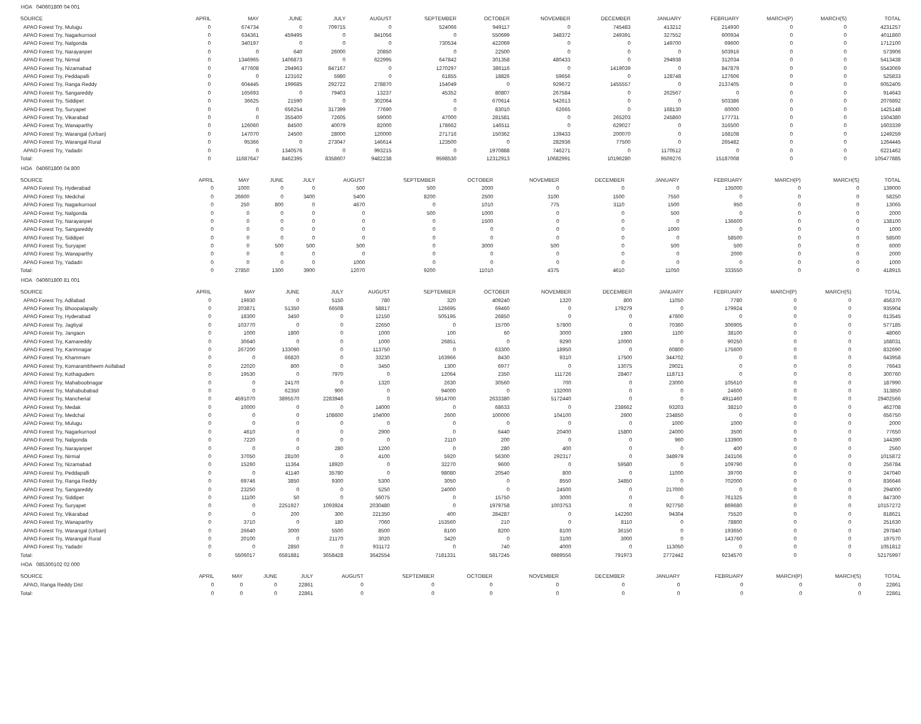HOA 040601800 04 001
| SOURCE | APRIL | MAY | JUNE | JULY | AUGUST | SEPTEMBER | OCTOBER | NOVEMBER | DECEMBER | JANUARY | FEBRUARY | MARCH(P) | MARCH(S) | TOTAL |
| --- | --- | --- | --- | --- | --- | --- | --- | --- | --- | --- | --- | --- | --- | --- |
| APAO Forest Try, Mulugu | 0 | 674734 | 0 | 709715 | 0 | 524066 | 949117 | 0 | 745483 | 413212 | 214930 | 0 | 0 | 4231257 |
| APAO Forest Try, Nagarkurnool | 0 | 634361 | 459495 | 0 | 841056 | 0 | 550699 | 348372 | 249391 | 327552 | 600934 | 0 | 0 | 4011860 |
| APAO Forest Try, Nalgonda | 0 | 340197 | 0 | 0 | 0 | 730534 | 422069 | 0 | 0 | 149700 | 69600 | 0 | 0 | 1712100 |
| APAO Forest Try, Narayanpet | 0 | 0 | 640 | 26000 | 20850 | 0 | 22500 | 0 | 0 | 0 | 503916 | 0 | 0 | 573906 |
| APAO Forest Try, Nirmal | 0 | 1346965 | 1406873 | 0 | 622995 | 647842 | 301358 | 480433 | 0 | 294938 | 312034 | 0 | 0 | 5413438 |
| APAO Forest Try, Nizamabad | 0 | 477608 | 294963 | 847167 | 0 | 1270297 | 386116 | 0 | 1419039 | 0 | 847879 | 0 | 0 | 5543069 |
| APAO Forest Try, Peddapalli | 0 | 0 | 123162 | 5980 | 0 | 61855 | 18826 | 59656 | 0 | 128748 | 127606 | 0 | 0 | 525833 |
| APAO Forest Try, Ranga Reddy | 0 | 604445 | 199685 | 292722 | 278870 | 154049 | 0 | 929672 | 1455557 | 0 | 2137405 | 0 | 0 | 6052405 |
| APAO Forest Try, Sangareddy | 0 | 165693 | 0 | 79403 | 13237 | 45352 | 80807 | 267584 | 0 | 262567 | 0 | 0 | 0 | 914643 |
| APAO Forest Try, Siddipet | 0 | 36625 | 21590 | 0 | 302064 | 0 | 670614 | 542613 | 0 | 0 | 503386 | 0 | 0 | 2076892 |
| APAO Forest Try, Suryapet | 0 | 0 | 656254 | 317399 | 77690 | 0 | 83010 | 62665 | 0 | 168130 | 60000 | 0 | 0 | 1425148 |
| APAO Forest Try, Vikarabad | 0 | 0 | 355400 | 72605 | 59000 | 47000 | 281581 | 0 | 265203 | 245860 | 177731 | 0 | 0 | 1504380 |
| APAO Forest Try, Wanaparthy | 0 | 126060 | 84500 | 40079 | 82000 | 178662 | 146511 | 0 | 629027 | 0 | 316500 | 0 | 0 | 1603339 |
| APAO Forest Try, Warangal (Urban) | 0 | 147070 | 24500 | 28000 | 120000 | 271716 | 150362 | 139433 | 200070 | 0 | 168108 | 0 | 0 | 1249259 |
| APAO Forest Try, Warangal Rural | 0 | 95366 | 0 | 273047 | 146614 | 123500 | 0 | 282936 | 77500 | 0 | 265482 | 0 | 0 | 1264445 |
| APAO Forest Try, Yadadri | 0 | 0 | 1340576 | 0 | 993215 | 0 | 1970888 | 746271 | 0 | 1170512 | 0 | 0 | 0 | 6221462 |
| Total: | 0 | 11687647 | 8462395 | 8358607 | 9482238 | 9598530 | 12312913 | 10682991 | 10196280 | 9509276 | 15187008 | 0 | 0 | 105477885 |
HOA 040601800 04 800
| SOURCE | APRIL | MAY | JUNE | JULY | AUGUST | SEPTEMBER | OCTOBER | NOVEMBER | DECEMBER | JANUARY | FEBRUARY | MARCH(P) | MARCH(S) | TOTAL |
| --- | --- | --- | --- | --- | --- | --- | --- | --- | --- | --- | --- | --- | --- | --- |
| APAO Forest Try, Hyderabad | 0 | 1000 | 0 | 0 | 500 | 500 | 2000 | 0 | 0 | 0 | 135000 | 0 | 0 | 139000 |
| APAO Forest Try, Medchal | 0 | 26600 | 0 | 3400 | 5400 | 8200 | 2500 | 3100 | 1500 | 7550 | 0 | 0 | 0 | 58250 |
| APAO Forest Try, Nagarkurnool | 0 | 250 | 800 | 0 | 4670 | 0 | 1010 | 775 | 3110 | 1500 | 950 | 0 | 0 | 13065 |
| APAO Forest Try, Nalgonda | 0 | 0 | 0 | 0 | 0 | 500 | 1000 | 0 | 0 | 500 | 0 | 0 | 0 | 2000 |
| APAO Forest Try, Narayanpet | 0 | 0 | 0 | 0 | 0 | 0 | 1500 | 0 | 0 | 0 | 136600 | 0 | 0 | 138100 |
| APAO Forest Try, Sangareddy | 0 | 0 | 0 | 0 | 0 | 0 | 0 | 0 | 0 | 1000 | 0 | 0 | 0 | 1000 |
| APAO Forest Try, Siddipet | 0 | 0 | 0 | 0 | 0 | 0 | 0 | 0 | 0 | 0 | 58500 | 0 | 0 | 58500 |
| APAO Forest Try, Suryapet | 0 | 0 | 500 | 500 | 500 | 0 | 3000 | 500 | 0 | 500 | 500 | 0 | 0 | 6000 |
| APAO Forest Try, Wanaparthy | 0 | 0 | 0 | 0 | 0 | 0 | 0 | 0 | 0 | 0 | 2000 | 0 | 0 | 2000 |
| APAO Forest Try, Yadadri | 0 | 0 | 0 | 0 | 1000 | 0 | 0 | 0 | 0 | 0 | 0 | 0 | 0 | 1000 |
| Total: | 0 | 27850 | 1300 | 3900 | 12070 | 9200 | 11010 | 4375 | 4610 | 11050 | 333550 | 0 | 0 | 418915 |
HOA 040601800 81 001
| SOURCE | APRIL | MAY | JUNE | JULY | AUGUST | SEPTEMBER | OCTOBER | NOVEMBER | DECEMBER | JANUARY | FEBRUARY | MARCH(P) | MARCH(S) | TOTAL |
| --- | --- | --- | --- | --- | --- | --- | --- | --- | --- | --- | --- | --- | --- | --- |
| APAO Forest Try, Adilabad | 0 | 19930 | 0 | 5150 | 780 | 320 | 409240 | 1320 | 800 | 11050 | 7780 | 0 | 0 | 456370 |
| APAO Forest Try, Bhoopalapally | 0 | 203871 | 51350 | 66508 | 58817 | 126695 | 69460 | 0 | 179279 | 0 | 179924 | 0 | 0 | 935904 |
| APAO Forest Try, Hyderabad | 0 | 18300 | 3450 | 0 | 12150 | 505195 | 26850 | 0 | 0 | 47600 | 0 | 0 | 0 | 613545 |
| APAO Forest Try, Jagtiyal | 0 | 103770 | 0 | 0 | 22650 | 0 | 15700 | 57800 | 0 | 70360 | 306905 | 0 | 0 | 577185 |
| APAO Forest Try, Jangaon | 0 | 1000 | 1800 | 0 | 1000 | 100 | 60 | 3000 | 1900 | 1100 | 38100 | 0 | 0 | 48060 |
| APAO Forest Try, Kamareddy | 0 | 30640 | 0 | 0 | 1000 | 26851 | 0 | 9290 | 10000 | 0 | 90250 | 0 | 0 | 168031 |
| APAO Forest Try, Karimnagar | 0 | 267200 | 133090 | 0 | 113750 | 0 | 63300 | 18950 | 0 | 60800 | 175600 | 0 | 0 | 832690 |
| APAO Forest Try, Khammam | 0 | 0 | 66820 | 0 | 33230 | 163966 | 8430 | 9310 | 17500 | 344702 | 0 | 0 | 0 | 643958 |
| APAO Forest Try, Komarambheem Asifabad | 0 | 22020 | 800 | 0 | 3450 | 1300 | 6977 | 0 | 13075 | 29021 | 0 | 0 | 0 | 76643 |
| APAO Forest Try, Kothagudem | 0 | 19530 | 0 | 7970 | 0 | 12064 | 2350 | 111726 | 28407 | 118713 | 0 | 0 | 0 | 300760 |
| APAO Forest Try, Mahaboobnagar | 0 | 0 | 24170 | 0 | 1320 | 2630 | 30560 | 700 | 0 | 23000 | 105610 | 0 | 0 | 187990 |
| APAO Forest Try, Mahabubabad | 0 | 0 | 62350 | 900 | 0 | 94000 | 0 | 132000 | 0 | 0 | 24600 | 0 | 0 | 313850 |
| APAO Forest Try, Mancherial | 0 | 4591070 | 3895570 | 2283946 | 0 | 5914700 | 2633380 | 5172440 | 0 | 0 | 4911460 | 0 | 0 | 29402566 |
| APAO Forest Try, Medak | 0 | 10000 | 0 | 0 | 14000 | 0 | 68633 | 0 | 238662 | 93203 | 38210 | 0 | 0 | 462708 |
| APAO Forest Try, Medchal | 0 | 0 | 0 | 108600 | 104000 | 2600 | 100000 | 104100 | 2600 | 234850 | 0 | 0 | 0 | 656750 |
| APAO Forest Try, Mulugu | 0 | 0 | 0 | 0 | 0 | 0 | 0 | 0 | 0 | 1000 | 1000 | 0 | 0 | 2000 |
| APAO Forest Try, Nagarkurnool | 0 | 4610 | 0 | 0 | 2900 | 0 | 6440 | 20400 | 15800 | 24000 | 3500 | 0 | 0 | 77650 |
| APAO Forest Try, Nalgonda | 0 | 7220 | 0 | 0 | 0 | 2110 | 200 | 0 | 0 | 960 | 133900 | 0 | 0 | 144390 |
| APAO Forest Try, Narayanpet | 0 | 0 | 0 | 280 | 1200 | 0 | 280 | 400 | 0 | 0 | 400 | 0 | 0 | 2560 |
| APAO Forest Try, Nirmal | 0 | 37050 | 28100 | 0 | 4100 | 5920 | 56300 | 292317 | 0 | 348979 | 243106 | 0 | 0 | 1015872 |
| APAO Forest Try, Nizamabad | 0 | 15260 | 11364 | 18920 | 0 | 32270 | 9600 | 0 | 59580 | 0 | 109790 | 0 | 0 | 256784 |
| APAO Forest Try, Peddapalli | 0 | 0 | 41140 | 35780 | 0 | 98080 | 20540 | 800 | 0 | 11000 | 39700 | 0 | 0 | 247040 |
| APAO Forest Try, Ranga Reddy | 0 | 69746 | 3850 | 9300 | 5300 | 3050 | 0 | 8550 | 34850 | 0 | 702000 | 0 | 0 | 836646 |
| APAO Forest Try, Sangareddy | 0 | 23250 | 0 | 0 | 5250 | 24000 | 0 | 24500 | 0 | 217000 | 0 | 0 | 0 | 294000 |
| APAO Forest Try, Siddipet | 0 | 11100 | 50 | 0 | 56075 | 0 | 15750 | 3000 | 0 | 0 | 761325 | 0 | 0 | 847300 |
| APAO Forest Try, Suryapet | 0 | 0 | 2251927 | 1093924 | 2030480 | 0 | 1979758 | 1003753 | 0 | 927750 | 869680 | 0 | 0 | 10157272 |
| APAO Forest Try, Vikarabad | 0 | 0 | 200 | 300 | 221350 | 400 | 284287 | 0 | 142260 | 94304 | 75520 | 0 | 0 | 818621 |
| APAO Forest Try, Wanaparthy | 0 | 3710 | 0 | 180 | 7060 | 153560 | 210 | 0 | 8110 | 0 | 78800 | 0 | 0 | 251630 |
| APAO Forest Try, Warangal (Urban) | 0 | 26640 | 3000 | 5500 | 8500 | 8100 | 8200 | 8100 | 36150 | 0 | 193650 | 0 | 0 | 297840 |
| APAO Forest Try, Warangal Rural | 0 | 20100 | 0 | 21170 | 3020 | 3420 | 0 | 3100 | 3000 | 0 | 143760 | 0 | 0 | 197570 |
| APAO Forest Try, Yadadri | 0 | 0 | 2850 | 0 | 931172 | 0 | 740 | 4000 | 0 | 113050 | 0 | 0 | 0 | 1051812 |
| Total: | 0 | 5506017 | 6581881 | 3658428 | 3642554 | 7181331 | 5817245 | 6989556 | 791973 | 2772442 | 9234570 | 0 | 0 | 52175997 |
HOA 085300102 02 000
| SOURCE | APRIL | MAY | JUNE | JULY | AUGUST | SEPTEMBER | OCTOBER | NOVEMBER | DECEMBER | JANUARY | FEBRUARY | MARCH(P) | MARCH(S) | TOTAL |
| --- | --- | --- | --- | --- | --- | --- | --- | --- | --- | --- | --- | --- | --- | --- |
| APAO, Ranga Reddy Dist | 0 | 0 | 0 | 22861 | 0 | 0 | 0 | 0 | 0 | 0 | 0 | 0 | 0 | 22861 |
| Total: | 0 | 0 | 0 | 22861 | 0 | 0 | 0 | 0 | 0 | 0 | 0 | 0 | 0 | 22861 |